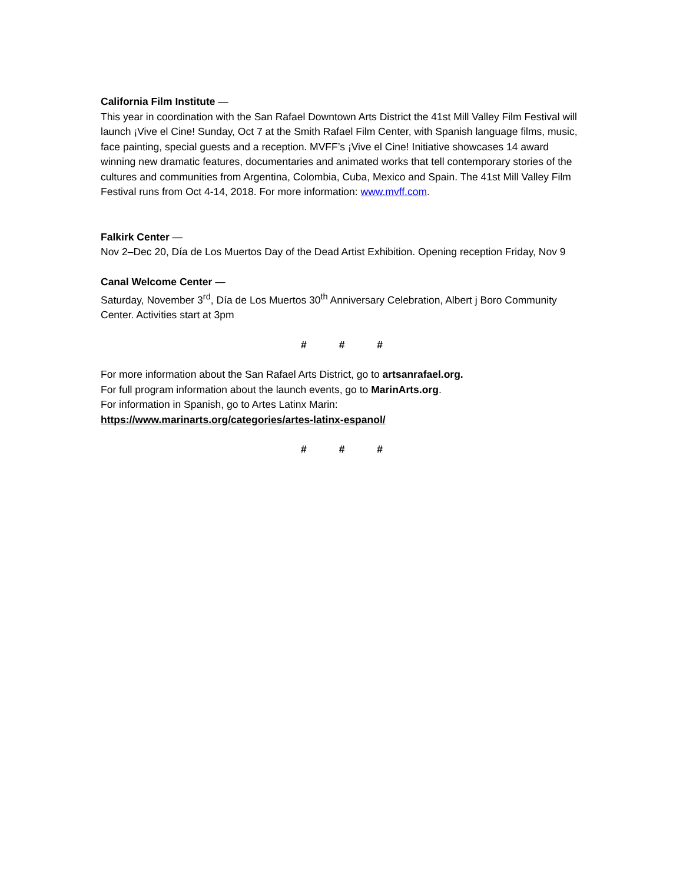California Film Institute —
This year in coordination with the San Rafael Downtown Arts District the 41st Mill Valley Film Festival will launch ¡Vive el Cine! Sunday, Oct 7 at the Smith Rafael Film Center, with Spanish language films, music, face painting, special guests and a reception. MVFF’s ¡Vive el Cine! Initiative showcases 14 award winning new dramatic features, documentaries and animated works that tell contemporary stories of the cultures and communities from Argentina, Colombia, Cuba, Mexico and Spain. The 41st Mill Valley Film Festival runs from Oct 4-14, 2018. For more information: www.mvff.com.
Falkirk Center —
Nov 2–Dec 20, Día de Los Muertos Day of the Dead Artist Exhibition. Opening reception Friday, Nov 9
Canal Welcome Center —
Saturday, November 3<sup>rd</sup>, Día de Los Muertos 30<sup>th</sup> Anniversary Celebration, Albert j Boro Community Center. Activities start at 3pm
# # #
For more information about the San Rafael Arts District, go to artsanrafael.org.
For full program information about the launch events, go to MarinArts.org.
For information in Spanish, go to Artes Latinx Marin:
https://www.marinarts.org/categories/artes-latinx-espanol/
# # #